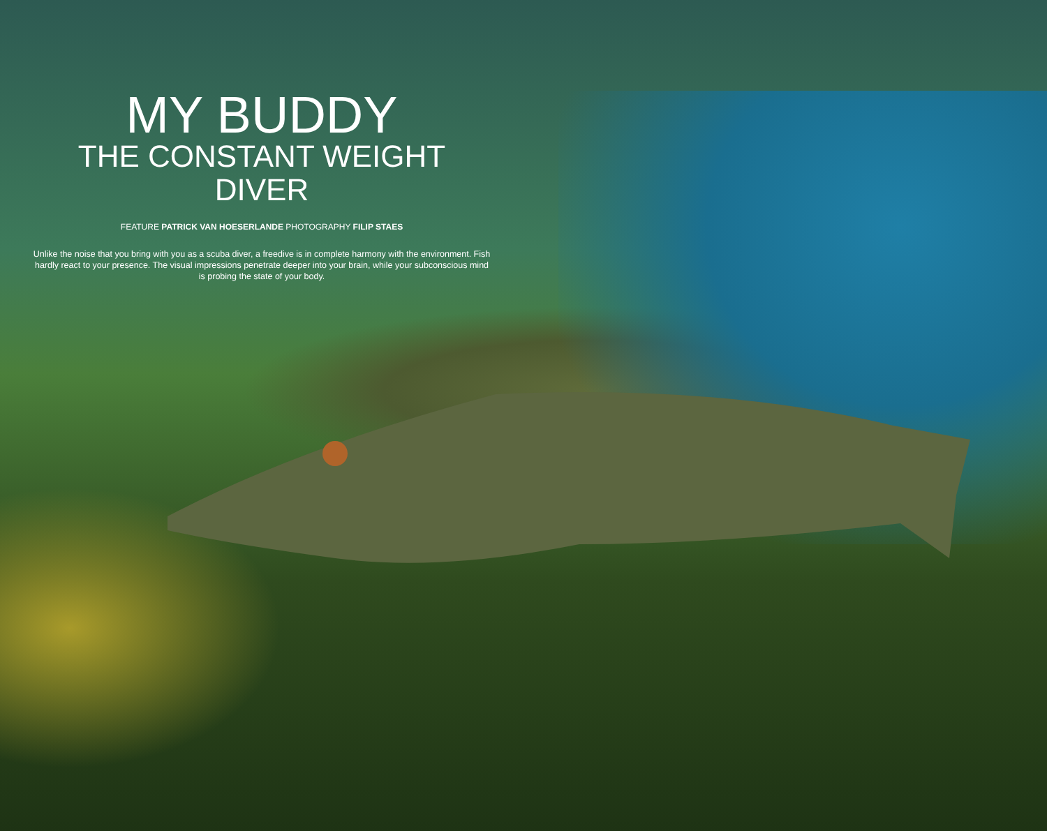MY BUDDY
THE CONSTANT WEIGHT DIVER
FEATURE PATRICK VAN HOESERLANDE PHOTOGRAPHY FILIP STAES
Unlike the noise that you bring with you as a scuba diver, a freedive is in complete harmony with the environment. Fish hardly react to your presence. The visual impressions penetrate deeper into your brain, while your subconscious mind is probing the state of your body.